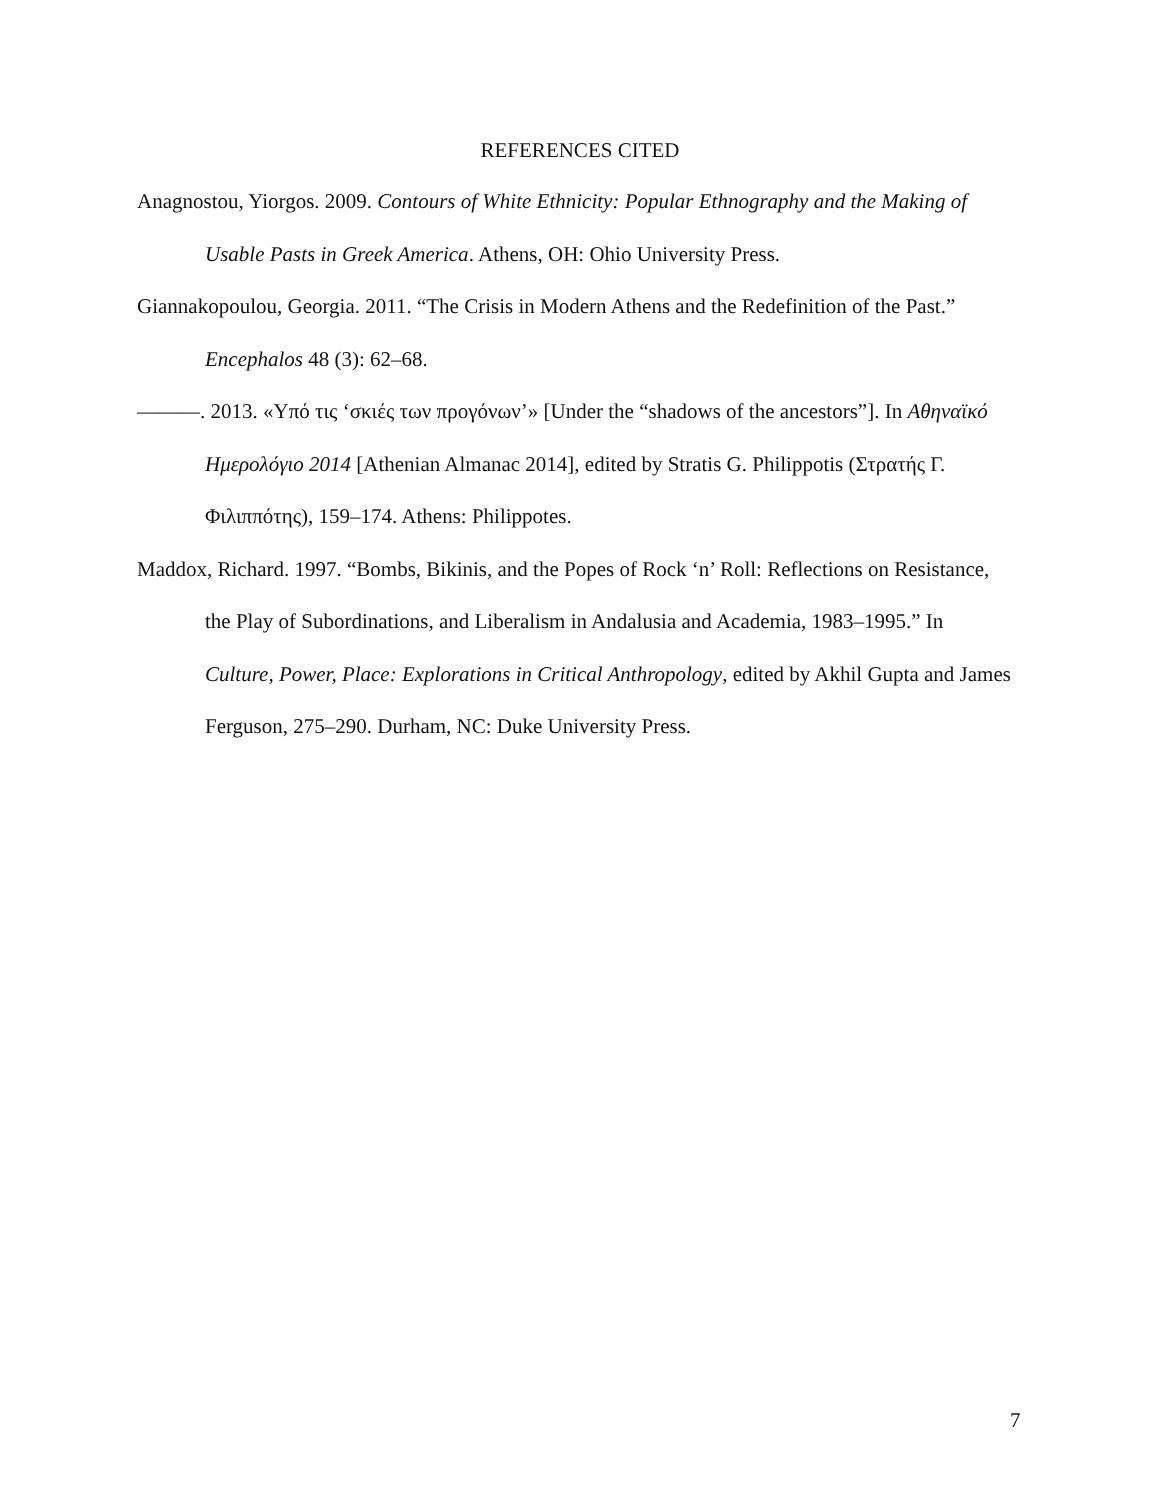REFERENCES CITED
Anagnostou, Yiorgos. 2009. Contours of White Ethnicity: Popular Ethnography and the Making of Usable Pasts in Greek America. Athens, OH: Ohio University Press.
Giannakopoulou, Georgia. 2011. “The Crisis in Modern Athens and the Redefinition of the Past.” Encephalos 48 (3): 62–68.
———. 2013. «Υπό τις ‘σκιές των προγόνων’» [Under the “shadows of the ancestors”]. In Αθηναϊκό Ημερολόγιο 2014 [Athenian Almanac 2014], edited by Stratis G. Philippotis (Στρατής Γ. Φιλιππότης), 159–174. Athens: Philippotes.
Maddox, Richard. 1997. “Bombs, Bikinis, and the Popes of Rock ‘n’ Roll: Reflections on Resistance, the Play of Subordinations, and Liberalism in Andalusia and Academia, 1983–1995.” In Culture, Power, Place: Explorations in Critical Anthropology, edited by Akhil Gupta and James Ferguson, 275–290. Durham, NC: Duke University Press.
7